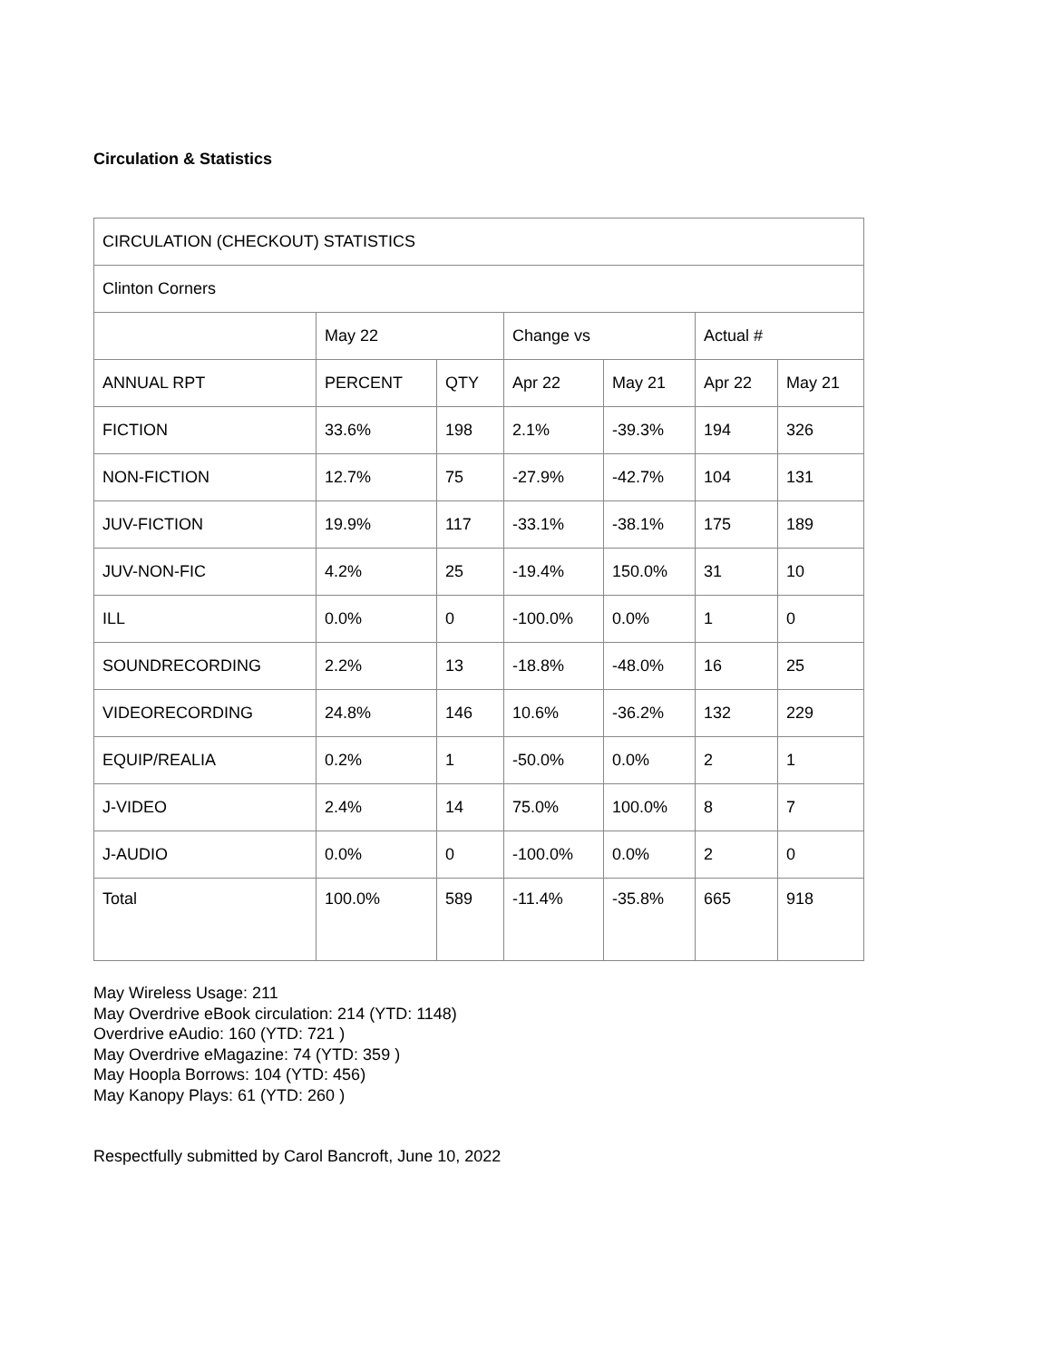Circulation & Statistics
| CIRCULATION (CHECKOUT) STATISTICS | | | | | | |
| Clinton Corners | | | | | | |
| | May 22 | | Change vs | | Actual # | |
| ANNUAL RPT | PERCENT | QTY | Apr 22 | May 21 | Apr 22 | May 21 |
| FICTION | 33.6% | 198 | 2.1% | -39.3% | 194 | 326 |
| NON-FICTION | 12.7% | 75 | -27.9% | -42.7% | 104 | 131 |
| JUV-FICTION | 19.9% | 117 | -33.1% | -38.1% | 175 | 189 |
| JUV-NON-FIC | 4.2% | 25 | -19.4% | 150.0% | 31 | 10 |
| ILL | 0.0% | 0 | -100.0% | 0.0% | 1 | 0 |
| SOUNDRECORDING | 2.2% | 13 | -18.8% | -48.0% | 16 | 25 |
| VIDEORECORDING | 24.8% | 146 | 10.6% | -36.2% | 132 | 229 |
| EQUIP/REALIA | 0.2% | 1 | -50.0% | 0.0% | 2 | 1 |
| J-VIDEO | 2.4% | 14 | 75.0% | 100.0% | 8 | 7 |
| J-AUDIO | 0.0% | 0 | -100.0% | 0.0% | 2 | 0 |
| Total | 100.0% | 589 | -11.4% | -35.8% | 665 | 918 |
May Wireless Usage: 211
May Overdrive eBook circulation: 214 (YTD: 1148)
Overdrive eAudio: 160 (YTD: 721 )
May Overdrive eMagazine: 74 (YTD: 359 )
May Hoopla Borrows: 104 (YTD: 456)
May Kanopy Plays: 61 (YTD: 260 )
Respectfully submitted by Carol Bancroft, June 10, 2022